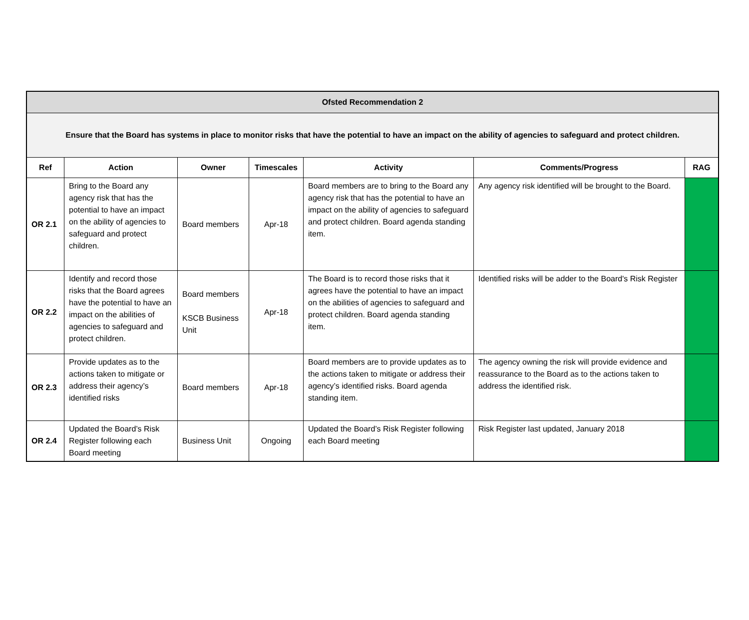| Ofsted Recommendation 2 | | | | | | |
| --- | --- | --- | --- | --- | --- | --- |
| Ensure that the Board has systems in place to monitor risks that have the potential to have an impact on the ability of agencies to safeguard and protect children. | | | | | | |
| Ref | Action | Owner | Timescales | Activity | Comments/Progress | RAG |
| OR 2.1 | Bring to the Board any agency risk that has the potential to have an impact on the ability of agencies to safeguard and protect children. | Board members | Apr-18 | Board members are to bring to the Board any agency risk that has the potential to have an impact on the ability of agencies to safeguard and protect children. Board agenda standing item. | Any agency risk identified will be brought to the Board. | |
| OR 2.2 | Identify and record those risks that the Board agrees have the potential to have an impact on the abilities of agencies to safeguard and protect children. | Board members KSCB Business Unit | Apr-18 | The Board is to record those risks that it agrees have the potential to have an impact on the abilities of agencies to safeguard and protect children. Board agenda standing item. | Identified risks will be adder to the Board's Risk Register | |
| OR 2.3 | Provide updates as to the actions taken to mitigate or address their agency’s identified risks | Board members | Apr-18 | Board members are to provide updates as to the actions taken to mitigate or address their agency’s identified risks. Board agenda standing item. | The agency owning the risk will provide evidence and reassurance to the Board as to the actions taken to address the identified risk. | |
| OR 2.4 | Updated the Board’s Risk Register following each Board meeting | Business Unit | Ongoing | Updated the Board’s Risk Register following each Board meeting | Risk Register last updated, January 2018 | |